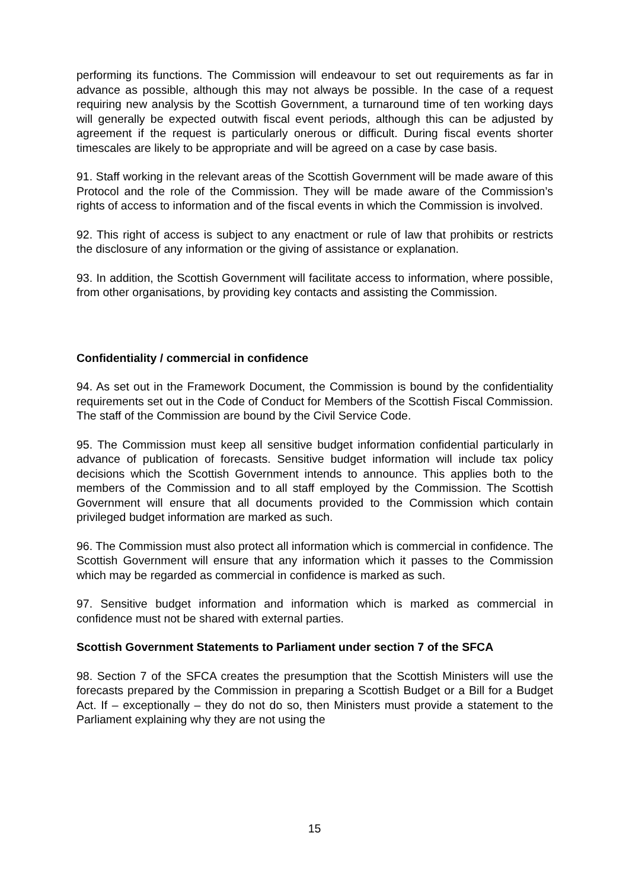performing its functions. The Commission will endeavour to set out requirements as far in advance as possible, although this may not always be possible. In the case of a request requiring new analysis by the Scottish Government, a turnaround time of ten working days will generally be expected outwith fiscal event periods, although this can be adjusted by agreement if the request is particularly onerous or difficult. During fiscal events shorter timescales are likely to be appropriate and will be agreed on a case by case basis.
91. Staff working in the relevant areas of the Scottish Government will be made aware of this Protocol and the role of the Commission. They will be made aware of the Commission’s rights of access to information and of the fiscal events in which the Commission is involved.
92. This right of access is subject to any enactment or rule of law that prohibits or restricts the disclosure of any information or the giving of assistance or explanation.
93. In addition, the Scottish Government will facilitate access to information, where possible, from other organisations, by providing key contacts and assisting the Commission.
Confidentiality / commercial in confidence
94. As set out in the Framework Document, the Commission is bound by the confidentiality requirements set out in the Code of Conduct for Members of the Scottish Fiscal Commission. The staff of the Commission are bound by the Civil Service Code.
95. The Commission must keep all sensitive budget information confidential particularly in advance of publication of forecasts. Sensitive budget information will include tax policy decisions which the Scottish Government intends to announce. This applies both to the members of the Commission and to all staff employed by the Commission. The Scottish Government will ensure that all documents provided to the Commission which contain privileged budget information are marked as such.
96. The Commission must also protect all information which is commercial in confidence. The Scottish Government will ensure that any information which it passes to the Commission which may be regarded as commercial in confidence is marked as such.
97. Sensitive budget information and information which is marked as commercial in confidence must not be shared with external parties.
Scottish Government Statements to Parliament under section 7 of the SFCA
98. Section 7 of the SFCA creates the presumption that the Scottish Ministers will use the forecasts prepared by the Commission in preparing a Scottish Budget or a Bill for a Budget Act. If – exceptionally – they do not do so, then Ministers must provide a statement to the Parliament explaining why they are not using the
15